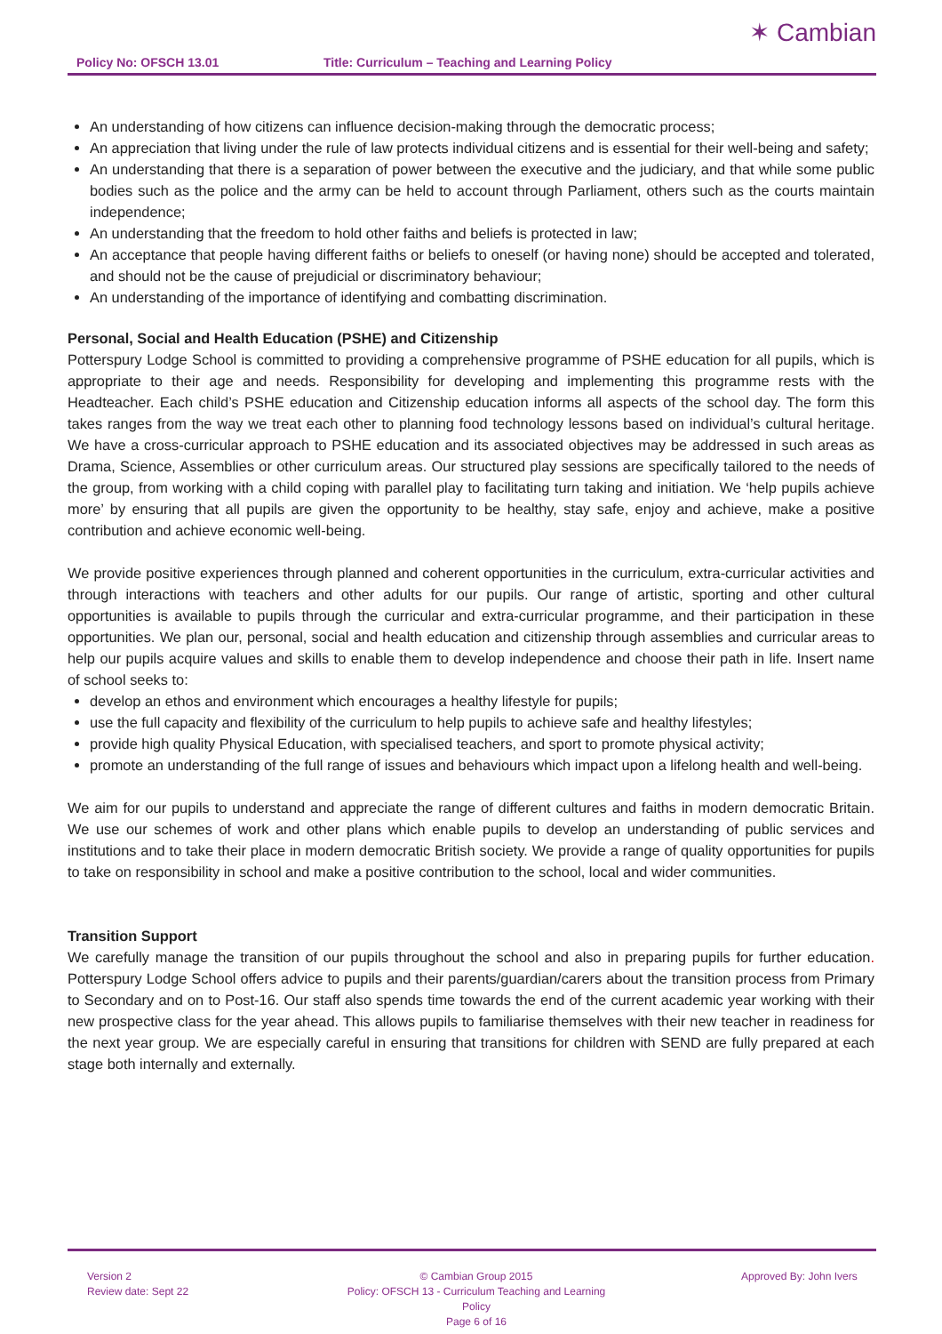Policy No: OFSCH 13.01
Title: Curriculum – Teaching and Learning Policy
✶ Cambian
An understanding of how citizens can influence decision-making through the democratic process;
An appreciation that living under the rule of law protects individual citizens and is essential for their well-being and safety;
An understanding that there is a separation of power between the executive and the judiciary, and that while some public bodies such as the police and the army can be held to account through Parliament, others such as the courts maintain independence;
An understanding that the freedom to hold other faiths and beliefs is protected in law;
An acceptance that people having different faiths or beliefs to oneself (or having none) should be accepted and tolerated, and should not be the cause of prejudicial or discriminatory behaviour;
An understanding of the importance of identifying and combatting discrimination.
Personal, Social and Health Education (PSHE) and Citizenship
Potterspury Lodge School is committed to providing a comprehensive programme of PSHE education for all pupils, which is appropriate to their age and needs. Responsibility for developing and implementing this programme rests with the Headteacher. Each child’s PSHE education and Citizenship education informs all aspects of the school day. The form this takes ranges from the way we treat each other to planning food technology lessons based on individual’s cultural heritage. We have a cross-curricular approach to PSHE education and its associated objectives may be addressed in such areas as Drama, Science, Assemblies or other curriculum areas. Our structured play sessions are specifically tailored to the needs of the group, from working with a child coping with parallel play to facilitating turn taking and initiation. We ‘help pupils achieve more’ by ensuring that all pupils are given the opportunity to be healthy, stay safe, enjoy and achieve, make a positive contribution and achieve economic well-being.
We provide positive experiences through planned and coherent opportunities in the curriculum, extra-curricular activities and through interactions with teachers and other adults for our pupils. Our range of artistic, sporting and other cultural opportunities is available to pupils through the curricular and extra-curricular programme, and their participation in these opportunities. We plan our, personal, social and health education and citizenship through assemblies and curricular areas to help our pupils acquire values and skills to enable them to develop independence and choose their path in life. Insert name of school seeks to:
develop an ethos and environment which encourages a healthy lifestyle for pupils;
use the full capacity and flexibility of the curriculum to help pupils to achieve safe and healthy lifestyles;
provide high quality Physical Education, with specialised teachers, and sport to promote physical activity;
promote an understanding of the full range of issues and behaviours which impact upon a lifelong health and well-being.
We aim for our pupils to understand and appreciate the range of different cultures and faiths in modern democratic Britain. We use our schemes of work and other plans which enable pupils to develop an understanding of public services and institutions and to take their place in modern democratic British society. We provide a range of quality opportunities for pupils to take on responsibility in school and make a positive contribution to the school, local and wider communities.
Transition Support
We carefully manage the transition of our pupils throughout the school and also in preparing pupils for further education. Potterspury Lodge School offers advice to pupils and their parents/guardian/carers about the transition process from Primary to Secondary and on to Post-16. Our staff also spends time towards the end of the current academic year working with their new prospective class for the year ahead. This allows pupils to familiarise themselves with their new teacher in readiness for the next year group. We are especially careful in ensuring that transitions for children with SEND are fully prepared at each stage both internally and externally.
Version 2
Review date: Sept 22
© Cambian Group 2015
Policy: OFSCH 13 - Curriculum Teaching and Learning Policy
Page 6 of 16
Approved By: John Ivers